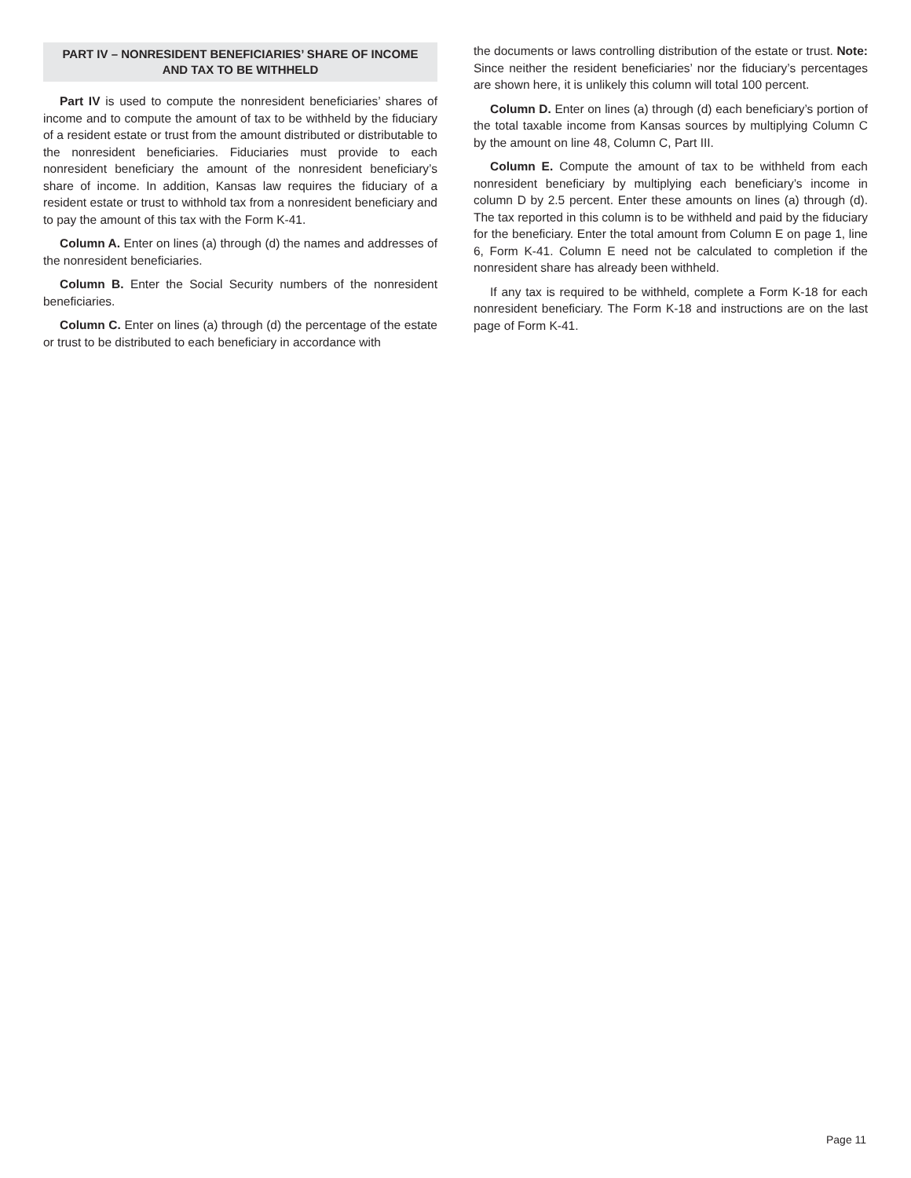PART IV – NONRESIDENT BENEFICIARIES’ SHARE OF INCOME AND TAX TO BE WITHHELD
Part IV is used to compute the nonresident beneficiaries’ shares of income and to compute the amount of tax to be withheld by the fiduciary of a resident estate or trust from the amount distributed or distributable to the nonresident beneficiaries. Fiduciaries must provide to each nonresident beneficiary the amount of the nonresident beneficiary’s share of income. In addition, Kansas law requires the fiduciary of a resident estate or trust to withhold tax from a nonresident beneficiary and to pay the amount of this tax with the Form K-41.
Column A. Enter on lines (a) through (d) the names and addresses of the nonresident beneficiaries.
Column B. Enter the Social Security numbers of the nonresident beneficiaries.
Column C. Enter on lines (a) through (d) the percentage of the estate or trust to be distributed to each beneficiary in accordance with
the documents or laws controlling distribution of the estate or trust. Note: Since neither the resident beneficiaries’ nor the fiduciary’s percentages are shown here, it is unlikely this column will total 100 percent.
Column D. Enter on lines (a) through (d) each beneficiary’s portion of the total taxable income from Kansas sources by multiplying Column C by the amount on line 48, Column C, Part III.
Column E. Compute the amount of tax to be withheld from each nonresident beneficiary by multiplying each beneficiary’s income in column D by 2.5 percent. Enter these amounts on lines (a) through (d). The tax reported in this column is to be withheld and paid by the fiduciary for the beneficiary. Enter the total amount from Column E on page 1, line 6, Form K-41. Column E need not be calculated to completion if the nonresident share has already been withheld.
If any tax is required to be withheld, complete a Form K-18 for each nonresident beneficiary. The Form K-18 and instructions are on the last page of Form K-41.
Page 11